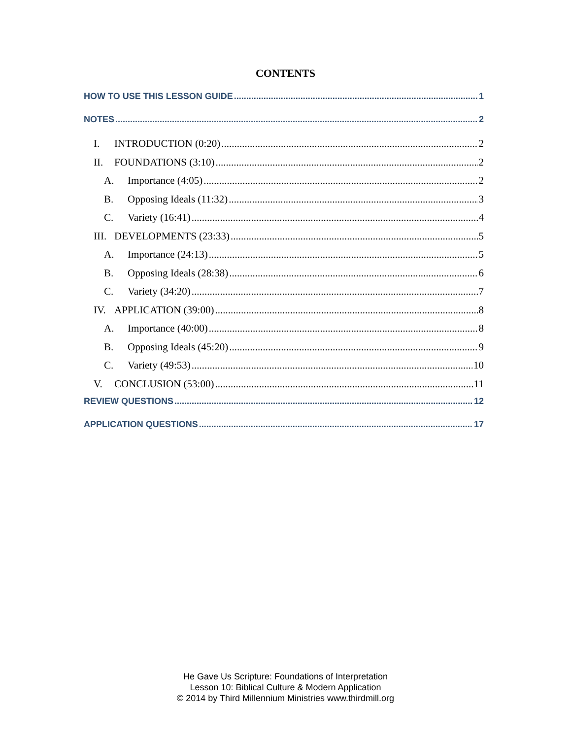CONTENTS
HOW TO USE THIS LESSON GUIDE 1
NOTES 2
I. INTRODUCTION (0:20) 2
II. FOUNDATIONS (3:10) 2
A. Importance (4:05) 2
B. Opposing Ideals (11:32) 3
C. Variety (16:41) 4
III. DEVELOPMENTS (23:33) 5
A. Importance (24:13) 5
B. Opposing Ideals (28:38) 6
C. Variety (34:20) 7
IV. APPLICATION (39:00) 8
A. Importance (40:00) 8
B. Opposing Ideals (45:20) 9
C. Variety (49:53) 10
V. CONCLUSION (53:00) 11
REVIEW QUESTIONS 12
APPLICATION QUESTIONS 17
He Gave Us Scripture: Foundations of Interpretation
Lesson 10: Biblical Culture & Modern Application
© 2014 by Third Millennium Ministries www.thirdmill.org